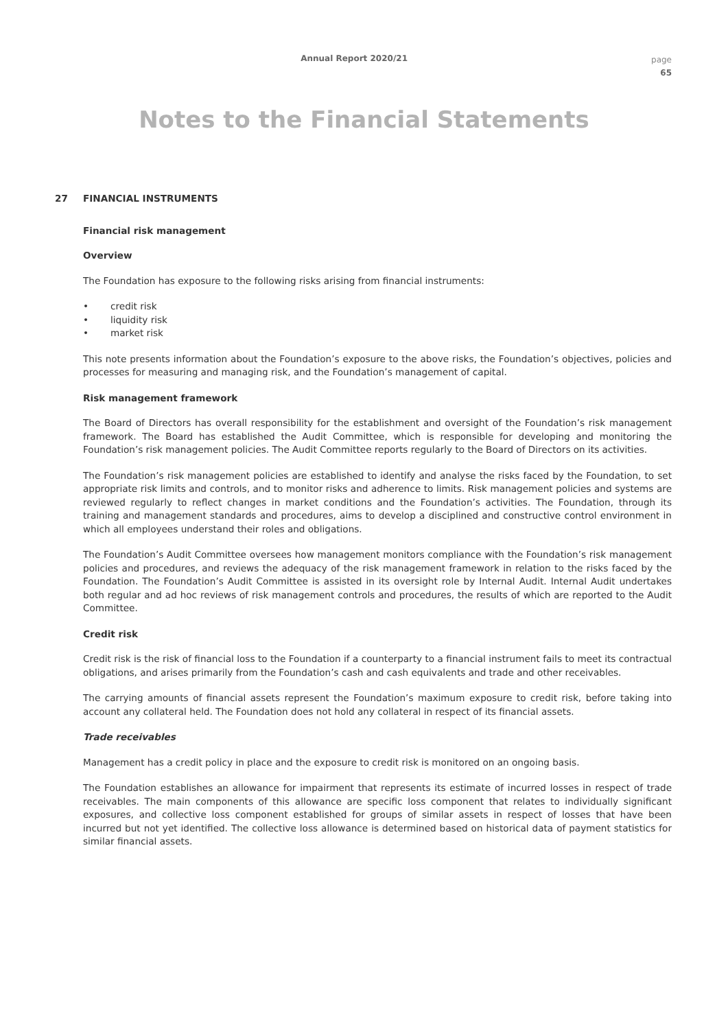Annual Report 2020/21
page
65
Notes to the Financial Statements
27 FINANCIAL INSTRUMENTS
Financial risk management
Overview
The Foundation has exposure to the following risks arising from financial instruments:
• credit risk
• liquidity risk
• market risk
This note presents information about the Foundation’s exposure to the above risks, the Foundation’s objectives, policies and processes for measuring and managing risk, and the Foundation’s management of capital.
Risk management framework
The Board of Directors has overall responsibility for the establishment and oversight of the Foundation’s risk management framework. The Board has established the Audit Committee, which is responsible for developing and monitoring the Foundation’s risk management policies. The Audit Committee reports regularly to the Board of Directors on its activities.
The Foundation’s risk management policies are established to identify and analyse the risks faced by the Foundation, to set appropriate risk limits and controls, and to monitor risks and adherence to limits. Risk management policies and systems are reviewed regularly to reflect changes in market conditions and the Foundation’s activities. The Foundation, through its training and management standards and procedures, aims to develop a disciplined and constructive control environment in which all employees understand their roles and obligations.
The Foundation’s Audit Committee oversees how management monitors compliance with the Foundation’s risk management policies and procedures, and reviews the adequacy of the risk management framework in relation to the risks faced by the Foundation. The Foundation’s Audit Committee is assisted in its oversight role by Internal Audit. Internal Audit undertakes both regular and ad hoc reviews of risk management controls and procedures, the results of which are reported to the Audit Committee.
Credit risk
Credit risk is the risk of financial loss to the Foundation if a counterparty to a financial instrument fails to meet its contractual obligations, and arises primarily from the Foundation’s cash and cash equivalents and trade and other receivables.
The carrying amounts of financial assets represent the Foundation’s maximum exposure to credit risk, before taking into account any collateral held. The Foundation does not hold any collateral in respect of its financial assets.
Trade receivables
Management has a credit policy in place and the exposure to credit risk is monitored on an ongoing basis.
The Foundation establishes an allowance for impairment that represents its estimate of incurred losses in respect of trade receivables. The main components of this allowance are specific loss component that relates to individually significant exposures, and collective loss component established for groups of similar assets in respect of losses that have been incurred but not yet identified. The collective loss allowance is determined based on historical data of payment statistics for similar financial assets.